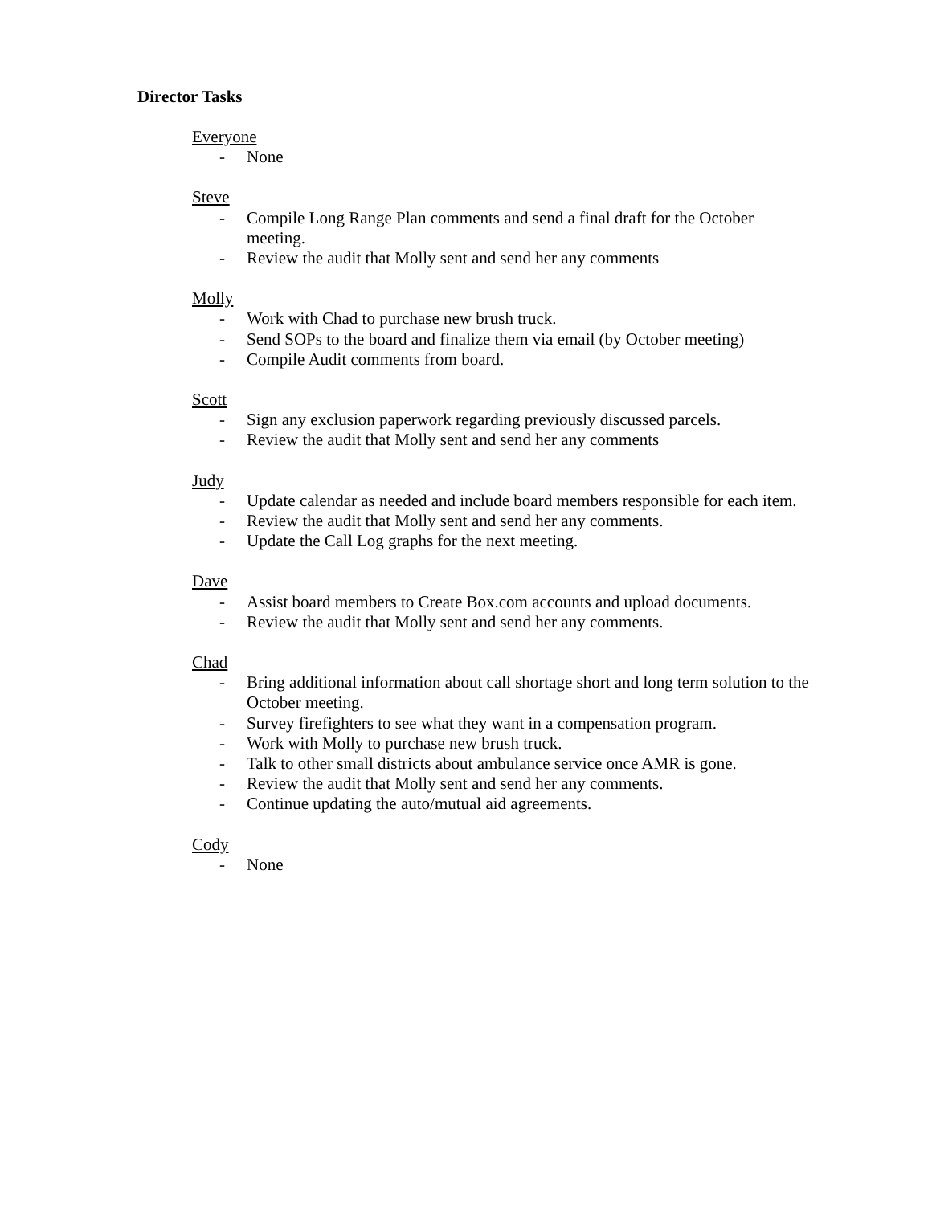Director Tasks
Everyone
- None
Steve
- Compile Long Range Plan comments and send a final draft for the October meeting.
- Review the audit that Molly sent and send her any comments
Molly
- Work with Chad to purchase new brush truck.
- Send SOPs to the board and finalize them via email (by October meeting)
- Compile Audit comments from board.
Scott
- Sign any exclusion paperwork regarding previously discussed parcels.
- Review the audit that Molly sent and send her any comments
Judy
- Update calendar as needed and include board members responsible for each item.
- Review the audit that Molly sent and send her any comments.
- Update the Call Log graphs for the next meeting.
Dave
- Assist board members to Create Box.com accounts and upload documents.
- Review the audit that Molly sent and send her any comments.
Chad
- Bring additional information about call shortage short and long term solution to the October meeting.
- Survey firefighters to see what they want in a compensation program.
- Work with Molly to purchase new brush truck.
- Talk to other small districts about ambulance service once AMR is gone.
- Review the audit that Molly sent and send her any comments.
- Continue updating the auto/mutual aid agreements.
Cody
- None